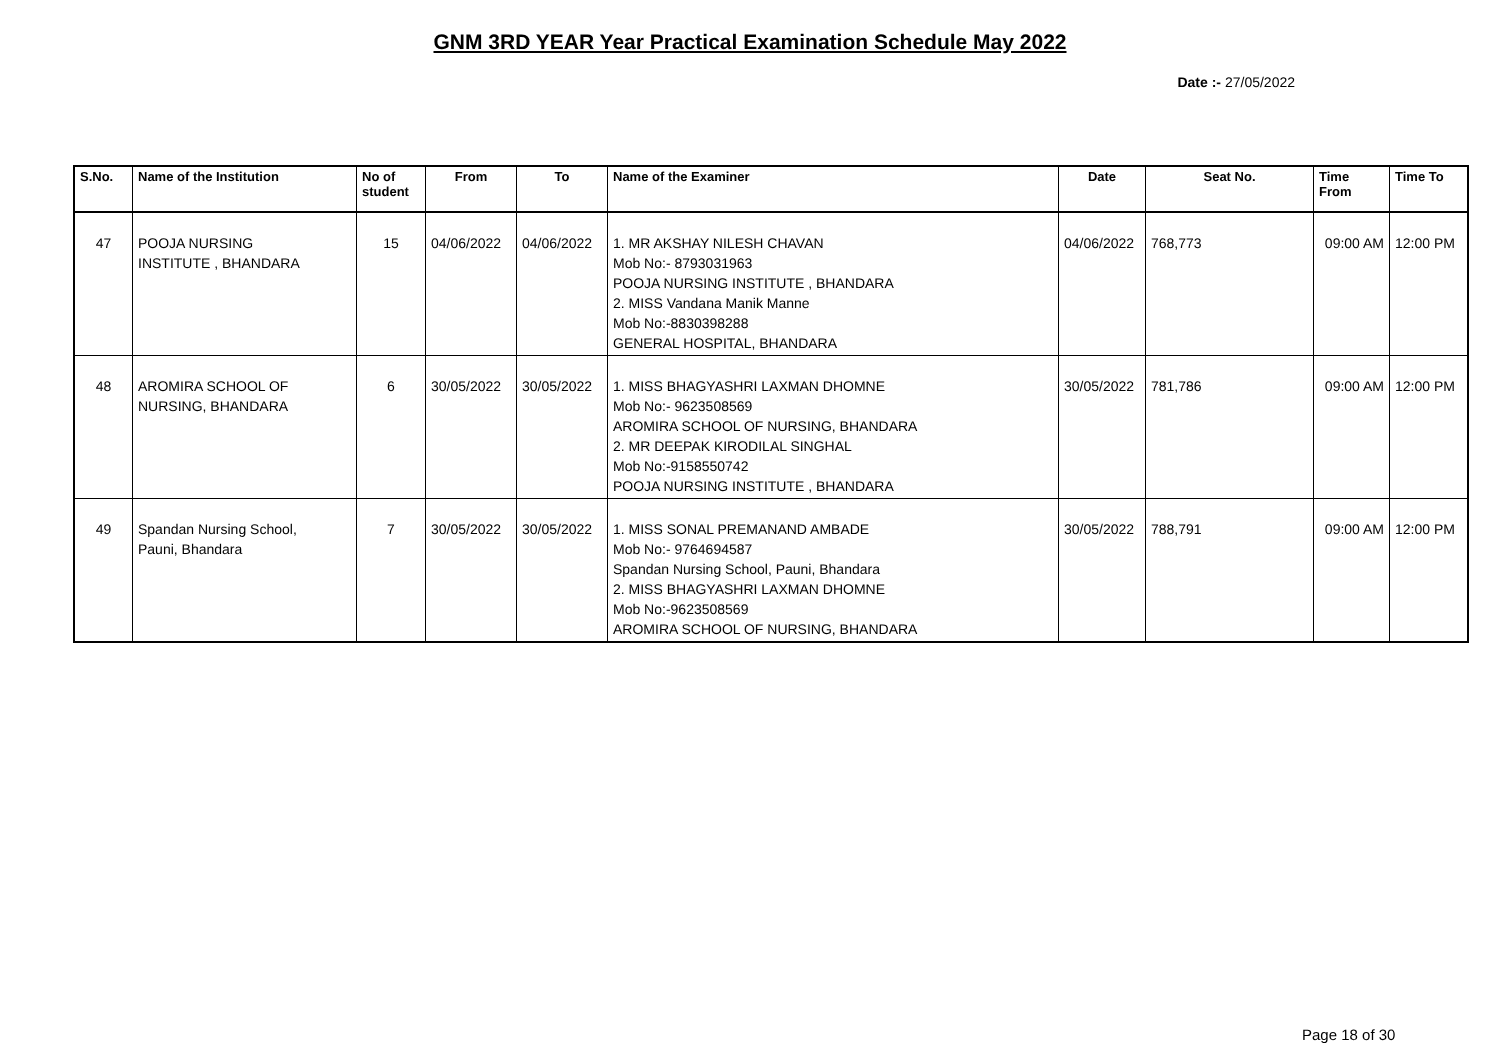GNM 3RD YEAR Year Practical Examination Schedule May 2022
Date :- 27/05/2022
| S.No. | Name of the Institution | No of student | From | To | Name of the Examiner | Date | Seat No. | Time From | Time To |
| --- | --- | --- | --- | --- | --- | --- | --- | --- | --- |
| 47 | POOJA NURSING INSTITUTE , BHANDARA | 15 | 04/06/2022 | 04/06/2022 | 1. MR AKSHAY NILESH CHAVAN Mob No:- 8793031963 POOJA NURSING INSTITUTE , BHANDARA 2. MISS Vandana Manik Manne Mob No:-8830398288 GENERAL HOSPITAL, BHANDARA | 04/06/2022 | 768,773 | 09:00 AM | 12:00 PM |
| 48 | AROMIRA SCHOOL OF NURSING, BHANDARA | 6 | 30/05/2022 | 30/05/2022 | 1. MISS BHAGYASHRI LAXMAN DHOMNE Mob No:- 9623508569 AROMIRA SCHOOL OF NURSING, BHANDARA 2. MR DEEPAK KIRODILAL SINGHAL Mob No:-9158550742 POOJA NURSING INSTITUTE , BHANDARA | 30/05/2022 | 781,786 | 09:00 AM | 12:00 PM |
| 49 | Spandan Nursing School, Pauni, Bhandara | 7 | 30/05/2022 | 30/05/2022 | 1. MISS SONAL PREMANAND AMBADE Mob No:- 9764694587 Spandan Nursing School, Pauni, Bhandara 2. MISS BHAGYASHRI LAXMAN DHOMNE Mob No:-9623508569 AROMIRA SCHOOL OF NURSING, BHANDARA | 30/05/2022 | 788,791 | 09:00 AM | 12:00 PM |
Page 18 of 30